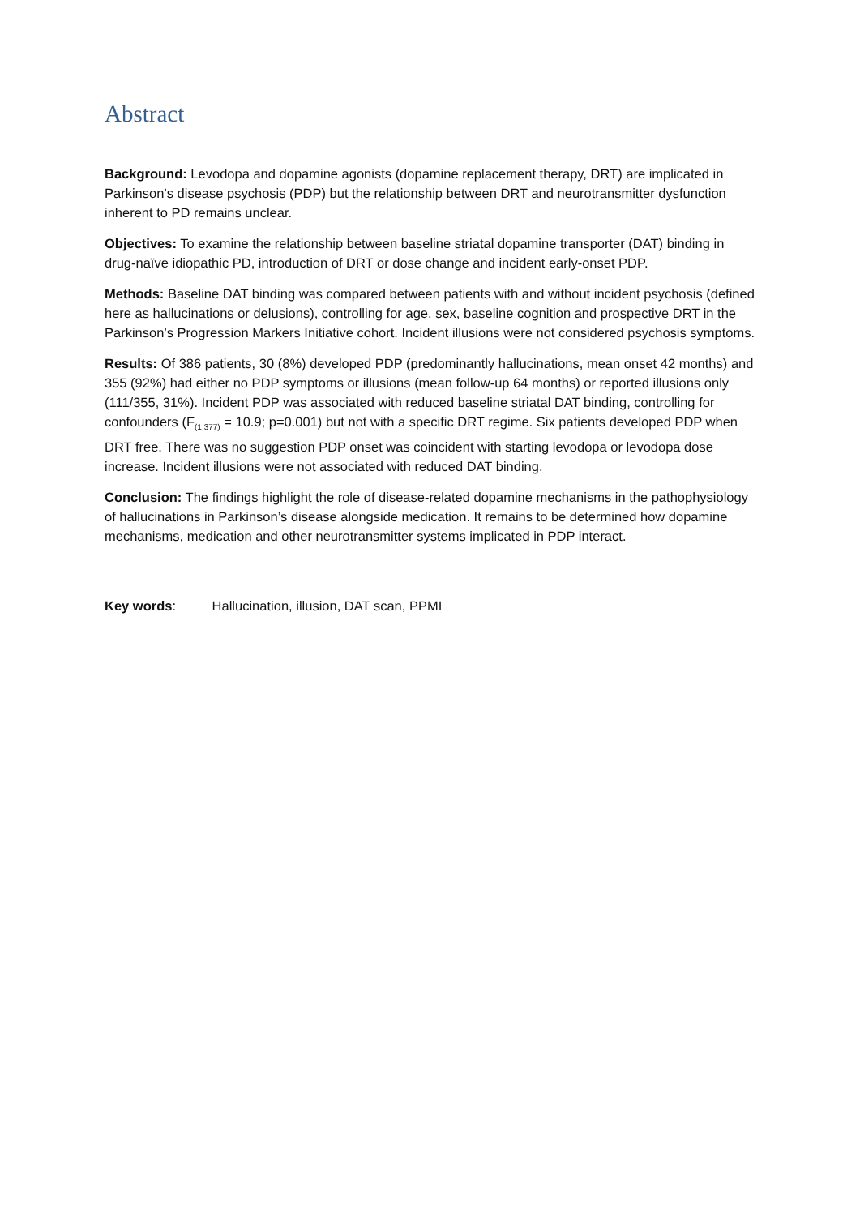Abstract
Background: Levodopa and dopamine agonists (dopamine replacement therapy, DRT) are implicated in Parkinson’s disease psychosis (PDP) but the relationship between DRT and neurotransmitter dys­function inherent to PD remains unclear.
Objectives: To examine the relationship between baseline striatal dopamine transporter (DAT) bind­ing in drug-naïve idiopathic PD, introduction of DRT or dose change and incident early-onset PDP.
Methods: Baseline DAT binding was compared between patients with and without incident psycho­sis (defined here as hallucinations or delusions), controlling for age, sex, baseline cognition and pro­spective DRT in the Parkinson’s Progression Markers Initiative cohort. Incident illusions were not considered psychosis symptoms.
Results: Of 386 patients, 30 (8%) developed PDP (predominantly hallucinations, mean onset 42 months) and 355 (92%) had either no PDP symptoms or illusions (mean follow-up 64 months) or re­ported illusions only (111/355, 31%). Incident PDP was associated with reduced baseline striatal DAT binding, controlling for confounders (F<sub>(1,377)</sub> = 10.9; p=0.001) but not with a specific DRT regime. Six patients developed PDP when DRT free. There was no suggestion PDP onset was coincident with starting levodopa or levodopa dose increase. Incident illusions were not associated with reduced DAT binding.
Conclusion: The findings highlight the role of disease-related dopamine mechanisms in the patho­physiology of hallucinations in Parkinson’s disease alongside medication. It remains to be deter­mined how dopamine mechanisms, medication and other neurotransmitter systems implicated in PDP interact.
Key words: Hallucination, illusion, DAT scan, PPMI